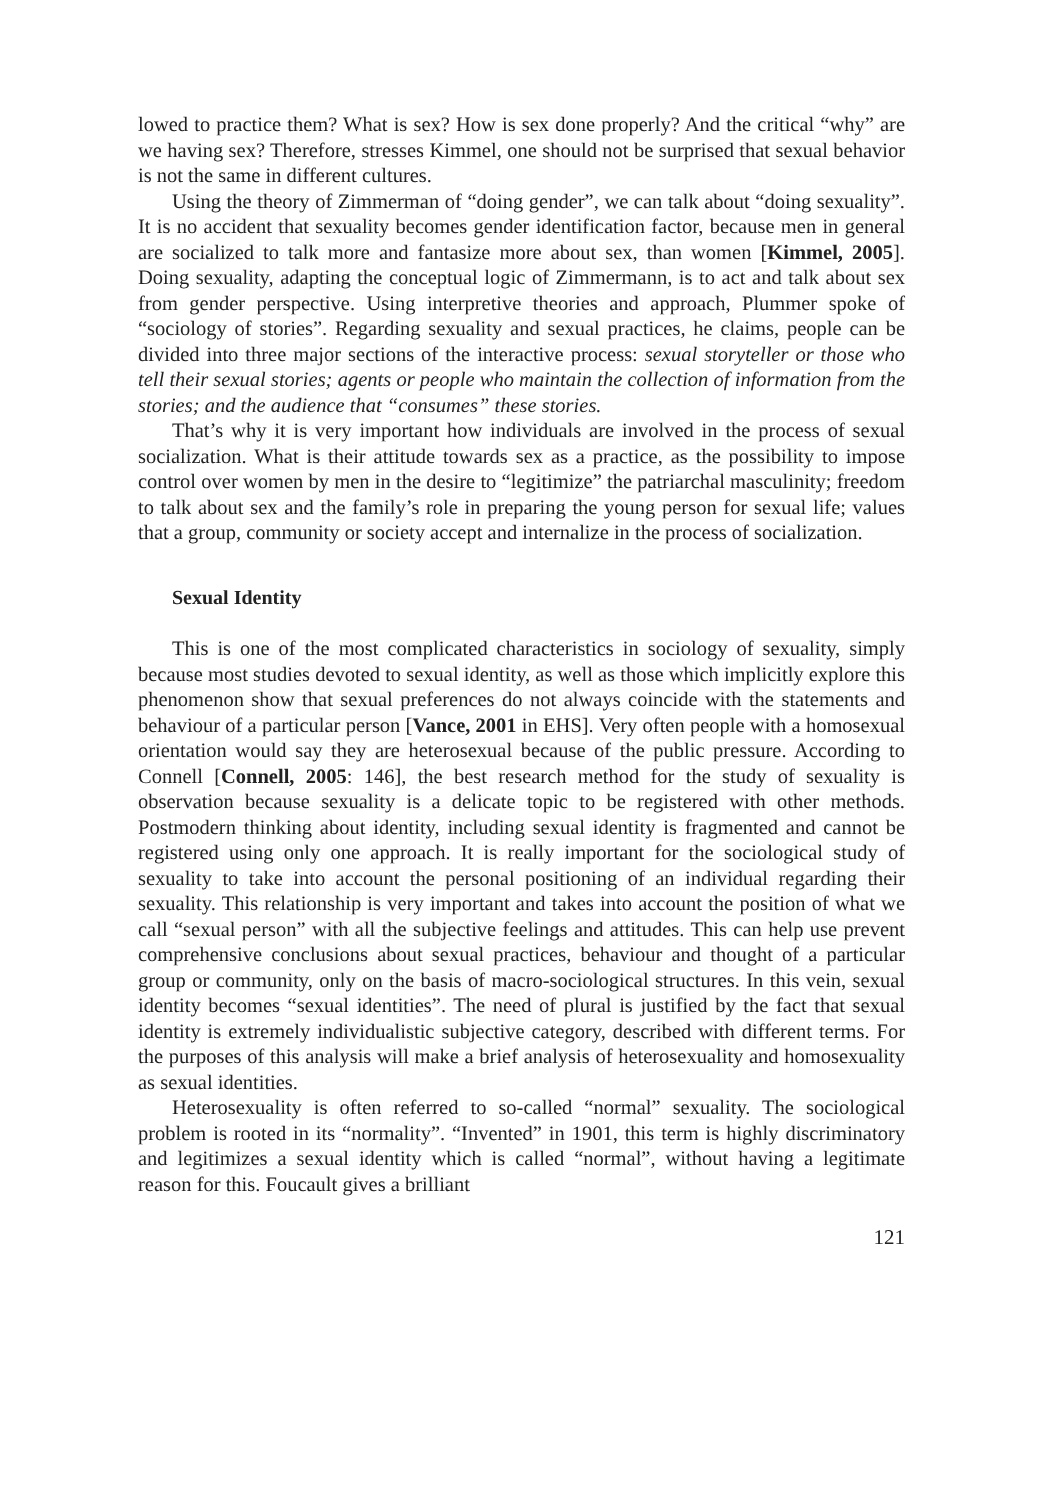lowed to practice them? What is sex? How is sex done properly? And the critical “why” are we having sex? Therefore, stresses Kimmel, one should not be surprised that sexual behavior is not the same in different cultures.
Using the theory of Zimmerman of “doing gender”, we can talk about “doing sexuality”. It is no accident that sexuality becomes gender identification factor, because men in general are socialized to talk more and fantasize more about sex, than women [Kimmel, 2005]. Doing sexuality, adapting the conceptual logic of Zimmermann, is to act and talk about sex from gender perspective. Using interpretive theories and approach, Plummer spoke of “sociology of stories”. Regarding sexuality and sexual practices, he claims, people can be divided into three major sections of the interactive process: sexual storyteller or those who tell their sexual stories; agents or people who maintain the collection of information from the stories; and the audience that “consumes” these stories.
That’s why it is very important how individuals are involved in the process of sexual socialization. What is their attitude towards sex as a practice, as the possibility to impose control over women by men in the desire to “legitimize” the patriarchal masculinity; freedom to talk about sex and the family’s role in preparing the young person for sexual life; values that a group, community or society accept and internalize in the process of socialization.
Sexual Identity
This is one of the most complicated characteristics in sociology of sexuality, simply because most studies devoted to sexual identity, as well as those which implicitly explore this phenomenon show that sexual preferences do not always coincide with the statements and behaviour of a particular person [Vance, 2001 in EHS]. Very often people with a homosexual orientation would say they are heterosexual because of the public pressure. According to Connell [Connell, 2005: 146], the best research method for the study of sexuality is observation because sexuality is a delicate topic to be registered with other methods. Postmodern thinking about identity, including sexual identity is fragmented and cannot be registered using only one approach. It is really important for the sociological study of sexuality to take into account the personal positioning of an individual regarding their sexuality. This relationship is very important and takes into account the position of what we call “sexual person” with all the subjective feelings and attitudes. This can help use prevent comprehensive conclusions about sexual practices, behaviour and thought of a particular group or community, only on the basis of macro-sociological structures. In this vein, sexual identity becomes “sexual identities”. The need of plural is justified by the fact that sexual identity is extremely individualistic subjective category, described with different terms. For the purposes of this analysis will make a brief analysis of heterosexuality and homosexuality as sexual identities.
Heterosexuality is often referred to so-called “normal” sexuality. The sociological problem is rooted in its “normality”. “Invented” in 1901, this term is highly discriminatory and legitimizes a sexual identity which is called “normal”, without having a legitimate reason for this. Foucault gives a brilliant
121